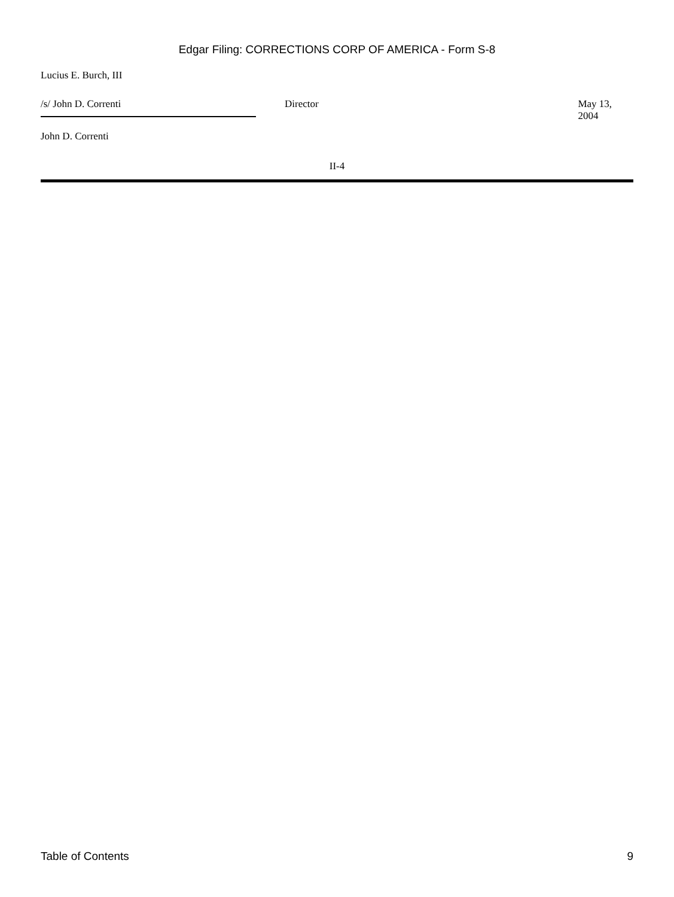Edgar Filing: CORRECTIONS CORP OF AMERICA - Form S-8
Lucius E. Burch, III
/s/ John D. Correnti Director May 13,
2004
John D. Correnti
II-4
Table of Contents 9